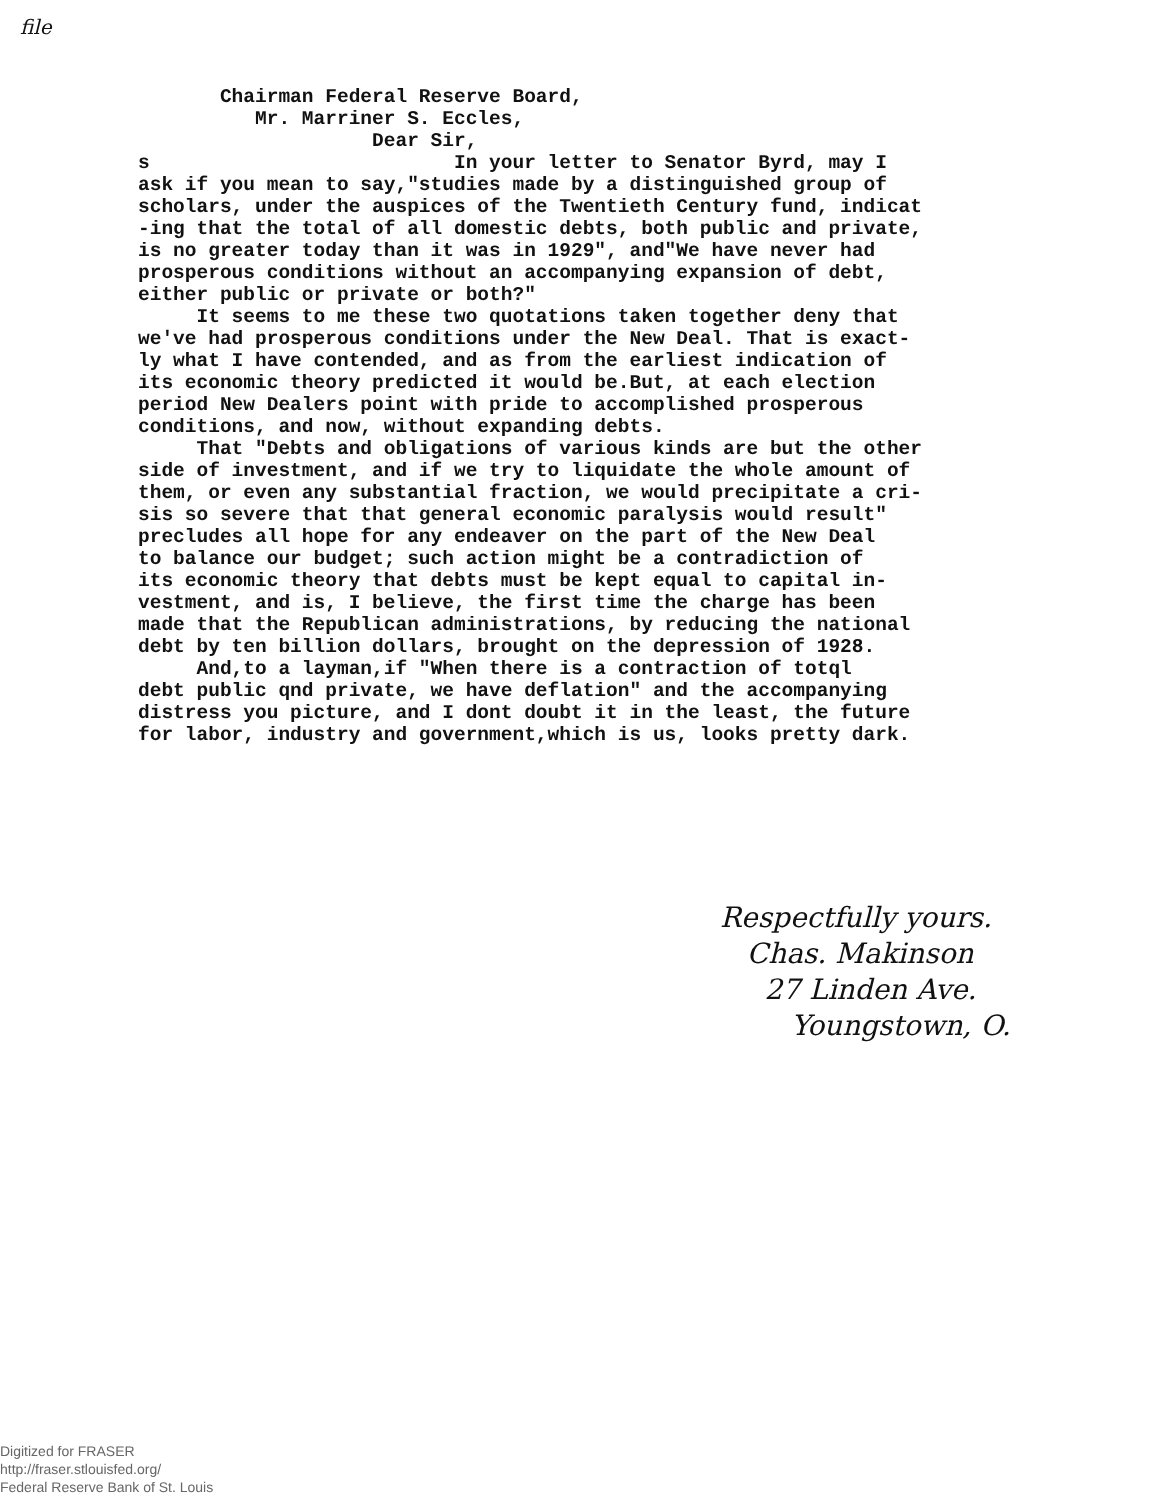file
Chairman Federal Reserve Board, Mr. Marriner S. Eccles, Dear Sir, s In your letter to Senator Byrd, may I ask if you mean to say,"studies made by a distinguished group of scholars, under the auspices of the Twentieth Century fund, indicat -ing that the total of all domestic debts, both public and private, is no greater today than it was in 1929", and"We have never had prosperous conditions without an accompanying expansion of debt, either public or private or both?" It seems to me these two quotations taken together deny that we've had prosperous conditions under the New Deal. That is exact- ly what I have contended, and as from the earliest indication of its economic theory predicted it would be.But, at each election period New Dealers point with pride to accomplished prosperous conditions, and now, without expanding debts. That "Debts and obligations of various kinds are but the other side of investment, and if we try to liquidate the whole amount of them, or even any substantial fraction, we would precipitate a cri- sis so severe that that general economic paralysis would result" precludes all hope for any endeaver on the part of the New Deal to balance our budget; such action might be a contradiction of its economic theory that debts must be kept equal to capital in- vestment, and is, I believe, the first time the charge has been made that the Republican administrations, by reducing the national debt by ten billion dollars, brought on the depression of 1928. And,to a layman,if "When there is a contraction of totql debt public qnd private, we have deflation" and the accompanying distress you picture, and I dont doubt it in the least, the future for labor, industry and government,which is us, looks pretty dark.
Respectfully yours. Chas. Makinson 27 Linden Ave. Youngstown, O.
Digitized for FRASER
http://fraser.stlouisfed.org/
Federal Reserve Bank of St. Louis